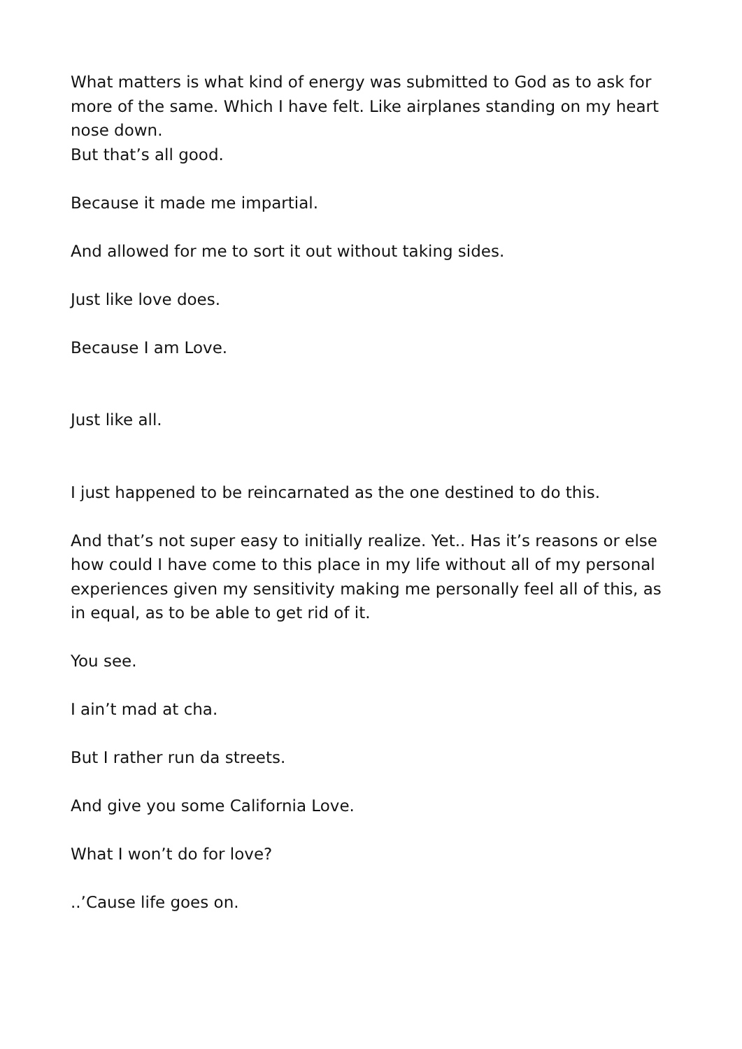What matters is what kind of energy was submitted to God as to ask for more of the same. Which I have felt. Like airplanes standing on my heart nose down.
But that’s all good.
Because it made me impartial.
And allowed for me to sort it out without taking sides.
Just like love does.
Because I am Love.
Just like all.
I just happened to be reincarnated as the one destined to do this.
And that’s not super easy to initially realize. Yet.. Has it’s reasons or else how could I have come to this place in my life without all of my personal experiences given my sensitivity making me personally feel all of this, as in equal, as to be able to get rid of it.
You see.
I ain’t mad at cha.
But I rather run da streets.
And give you some California Love.
What I won’t do for love?
..’Cause life goes on.